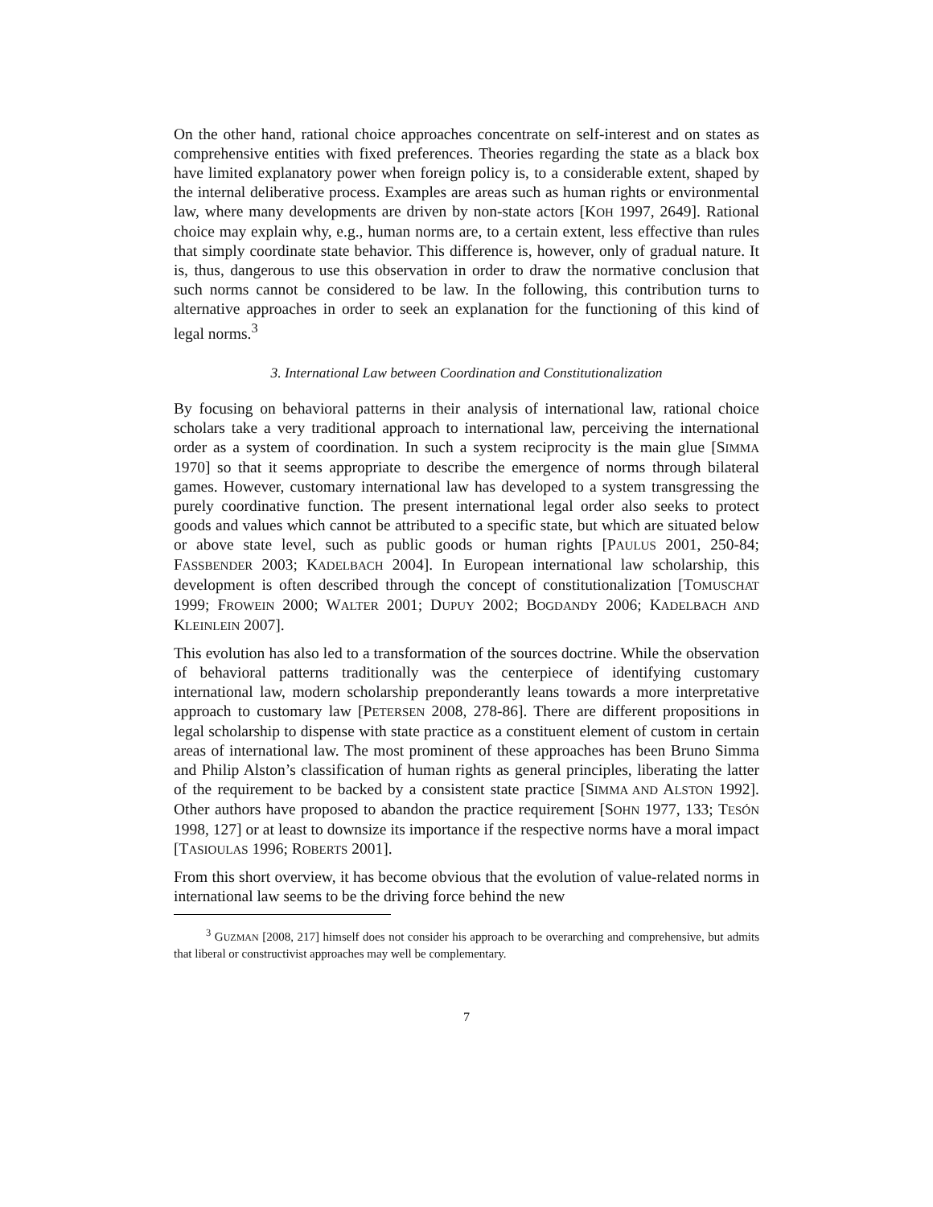On the other hand, rational choice approaches concentrate on self-interest and on states as comprehensive entities with fixed preferences. Theories regarding the state as a black box have limited explanatory power when foreign policy is, to a considerable extent, shaped by the internal deliberative process. Examples are areas such as human rights or environmental law, where many developments are driven by non-state actors [KOH 1997, 2649]. Rational choice may explain why, e.g., human norms are, to a certain extent, less effective than rules that simply coordinate state behavior. This difference is, however, only of gradual nature. It is, thus, dangerous to use this observation in order to draw the normative conclusion that such norms cannot be considered to be law. In the following, this contribution turns to alternative approaches in order to seek an explanation for the functioning of this kind of legal norms.<sup>3</sup>
3. International Law between Coordination and Constitutionalization
By focusing on behavioral patterns in their analysis of international law, rational choice scholars take a very traditional approach to international law, perceiving the international order as a system of coordination. In such a system reciprocity is the main glue [SIMMA 1970] so that it seems appropriate to describe the emergence of norms through bilateral games. However, customary international law has developed to a system transgressing the purely coordinative function. The present international legal order also seeks to protect goods and values which cannot be attributed to a specific state, but which are situated below or above state level, such as public goods or human rights [PAULUS 2001, 250-84; FASSBENDER 2003; KADELBACH 2004]. In European international law scholarship, this development is often described through the concept of constitutionalization [TOMUSCHAT 1999; FROWEIN 2000; WALTER 2001; DUPUY 2002; BOGDANDY 2006; KADELBACH AND KLEINLEIN 2007].
This evolution has also led to a transformation of the sources doctrine. While the observation of behavioral patterns traditionally was the centerpiece of identifying customary international law, modern scholarship preponderantly leans towards a more interpretative approach to customary law [PETERSEN 2008, 278-86]. There are different propositions in legal scholarship to dispense with state practice as a constituent element of custom in certain areas of international law. The most prominent of these approaches has been Bruno Simma and Philip Alston’s classification of human rights as general principles, liberating the latter of the requirement to be backed by a consistent state practice [SIMMA AND ALSTON 1992]. Other authors have proposed to abandon the practice requirement [SOHN 1977, 133; TESÓN 1998, 127] or at least to downsize its importance if the respective norms have a moral impact [TASIOULAS 1996; ROBERTS 2001].
From this short overview, it has become obvious that the evolution of value-related norms in international law seems to be the driving force behind the new
<sup>3</sup> GUZMAN [2008, 217] himself does not consider his approach to be overarching and comprehensive, but admits that liberal or constructivist approaches may well be complementary.
7